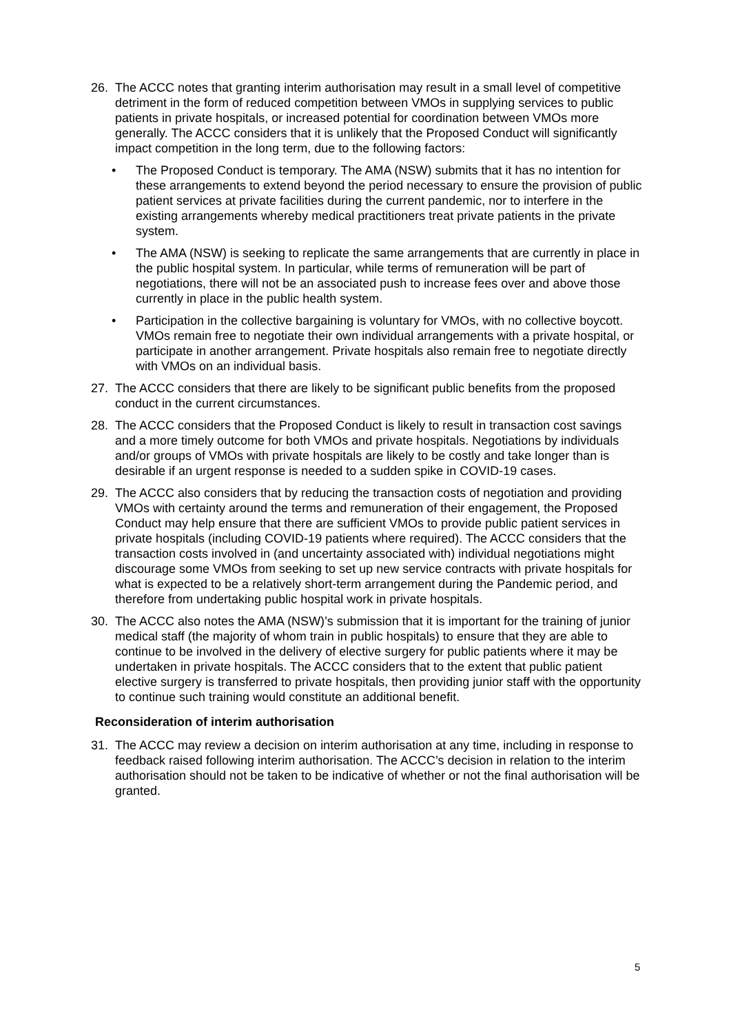26. The ACCC notes that granting interim authorisation may result in a small level of competitive detriment in the form of reduced competition between VMOs in supplying services to public patients in private hospitals, or increased potential for coordination between VMOs more generally. The ACCC considers that it is unlikely that the Proposed Conduct will significantly impact competition in the long term, due to the following factors:
• The Proposed Conduct is temporary. The AMA (NSW) submits that it has no intention for these arrangements to extend beyond the period necessary to ensure the provision of public patient services at private facilities during the current pandemic, nor to interfere in the existing arrangements whereby medical practitioners treat private patients in the private system.
• The AMA (NSW) is seeking to replicate the same arrangements that are currently in place in the public hospital system. In particular, while terms of remuneration will be part of negotiations, there will not be an associated push to increase fees over and above those currently in place in the public health system.
• Participation in the collective bargaining is voluntary for VMOs, with no collective boycott. VMOs remain free to negotiate their own individual arrangements with a private hospital, or participate in another arrangement. Private hospitals also remain free to negotiate directly with VMOs on an individual basis.
27. The ACCC considers that there are likely to be significant public benefits from the proposed conduct in the current circumstances.
28. The ACCC considers that the Proposed Conduct is likely to result in transaction cost savings and a more timely outcome for both VMOs and private hospitals. Negotiations by individuals and/or groups of VMOs with private hospitals are likely to be costly and take longer than is desirable if an urgent response is needed to a sudden spike in COVID-19 cases.
29. The ACCC also considers that by reducing the transaction costs of negotiation and providing VMOs with certainty around the terms and remuneration of their engagement, the Proposed Conduct may help ensure that there are sufficient VMOs to provide public patient services in private hospitals (including COVID-19 patients where required). The ACCC considers that the transaction costs involved in (and uncertainty associated with) individual negotiations might discourage some VMOs from seeking to set up new service contracts with private hospitals for what is expected to be a relatively short-term arrangement during the Pandemic period, and therefore from undertaking public hospital work in private hospitals.
30. The ACCC also notes the AMA (NSW)’s submission that it is important for the training of junior medical staff (the majority of whom train in public hospitals) to ensure that they are able to continue to be involved in the delivery of elective surgery for public patients where it may be undertaken in private hospitals. The ACCC considers that to the extent that public patient elective surgery is transferred to private hospitals, then providing junior staff with the opportunity to continue such training would constitute an additional benefit.
Reconsideration of interim authorisation
31. The ACCC may review a decision on interim authorisation at any time, including in response to feedback raised following interim authorisation. The ACCC’s decision in relation to the interim authorisation should not be taken to be indicative of whether or not the final authorisation will be granted.
5